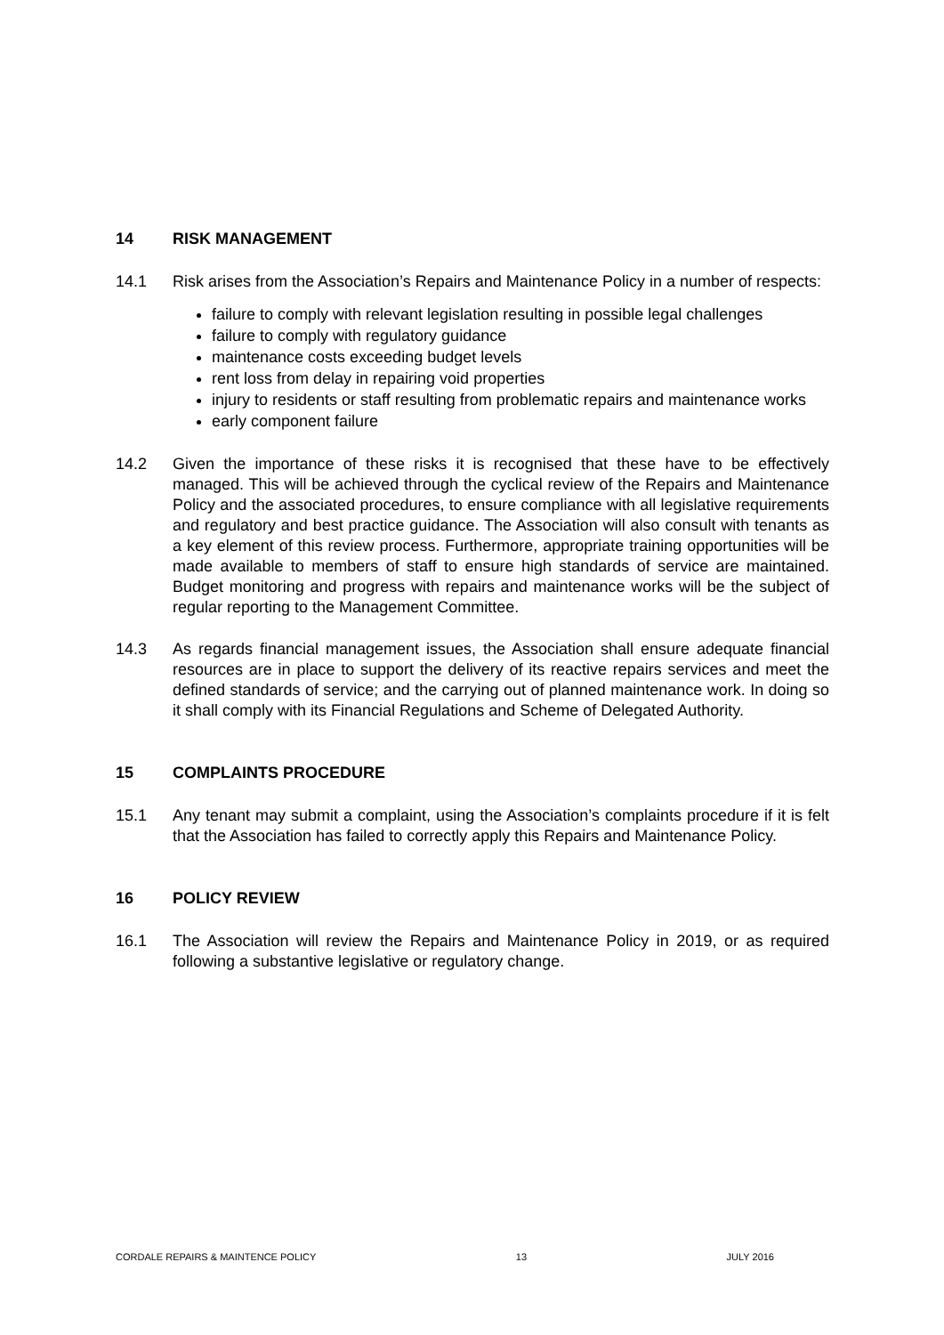14 RISK MANAGEMENT
14.1 Risk arises from the Association’s Repairs and Maintenance Policy in a number of respects:
failure to comply with relevant legislation resulting in possible legal challenges
failure to comply with regulatory guidance
maintenance costs exceeding budget levels
rent loss from delay in repairing void properties
injury to residents or staff resulting from problematic repairs and maintenance works
early component failure
14.2 Given the importance of these risks it is recognised that these have to be effectively managed. This will be achieved through the cyclical review of the Repairs and Maintenance Policy and the associated procedures, to ensure compliance with all legislative requirements and regulatory and best practice guidance. The Association will also consult with tenants as a key element of this review process. Furthermore, appropriate training opportunities will be made available to members of staff to ensure high standards of service are maintained. Budget monitoring and progress with repairs and maintenance works will be the subject of regular reporting to the Management Committee.
14.3 As regards financial management issues, the Association shall ensure adequate financial resources are in place to support the delivery of its reactive repairs services and meet the defined standards of service; and the carrying out of planned maintenance work. In doing so it shall comply with its Financial Regulations and Scheme of Delegated Authority.
15 COMPLAINTS PROCEDURE
15.1 Any tenant may submit a complaint, using the Association’s complaints procedure if it is felt that the Association has failed to correctly apply this Repairs and Maintenance Policy.
16 POLICY REVIEW
16.1 The Association will review the Repairs and Maintenance Policy in 2019, or as required following a substantive legislative or regulatory change.
CORDALE REPAIRS & MAINTENCE POLICY 13 JULY 2016